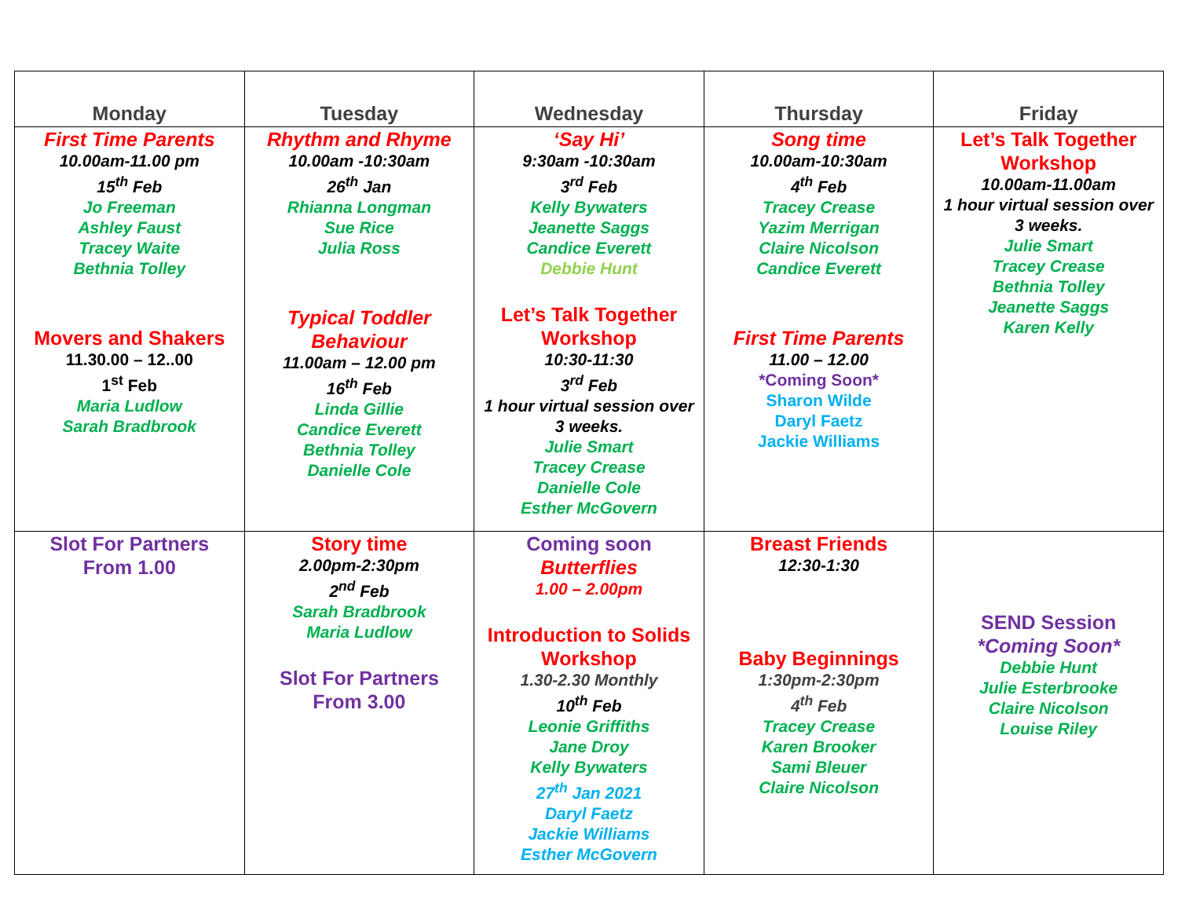| Monday | Tuesday | Wednesday | Thursday | Friday |
| --- | --- | --- | --- | --- |
| First Time Parents 10.00am-11.00 pm 15<sup>th</sup> Feb Jo Freeman Ashley Faust Tracey Waite Bethnia Tolley Movers and Shakers 11.30.00 – 12..00 1<sup>st</sup> Feb Maria Ludlow Sarah Bradbrook | Rhythm and Rhyme 10.00am -10:30am 26<sup>th</sup> Jan Rhianna Longman Sue Rice Julia Ross Typical Toddler Behaviour 11.00am – 12.00 pm 16<sup>th</sup> Feb Linda Gillie Candice Everett Bethnia Tolley Danielle Cole | ‘Say Hi’ 9:30am -10:30am 3<sup>rd</sup> Feb Kelly Bywaters Jeanette Saggs Candice Everett Debbie Hunt Let’s Talk Together Workshop 10:30-11:30 3<sup>rd</sup> Feb 1 hour virtual session over 3 weeks. Julie Smart Tracey Crease Danielle Cole Esther McGovern | Song time 10.00am-10:30am 4<sup>th</sup> Feb Tracey Crease Yazim Merrigan Claire Nicolson Candice Everett First Time Parents 11.00 – 12.00 *Coming Soon* Sharon Wilde Daryl Faetz Jackie Williams | Let’s Talk Together Workshop 10.00am-11.00am 1 hour virtual session over 3 weeks. Julie Smart Tracey Crease Bethnia Tolley Jeanette Saggs Karen Kelly |
| Slot For Partners From 1.00 | Story time 2.00pm-2:30pm 2<sup>nd</sup> Feb Sarah Bradbrook Maria Ludlow Slot For Partners From 3.00 | Coming soon Butterflies 1.00 – 2.00pm Introduction to Solids Workshop 1.30-2.30 Monthly 10<sup>th</sup> Feb Leonie Griffiths Jane Droy Kelly Bywaters 27<sup>th</sup> Jan 2021 Daryl Faetz Jackie Williams Esther McGovern | Breast Friends 12:30-1:30 Baby Beginnings 1:30pm-2:30pm 4<sup>th</sup> Feb Tracey Crease Karen Brooker Sami Bleuer Claire Nicolson | SEND Session *Coming Soon* Debbie Hunt Julie Esterbrooke Claire Nicolson Louise Riley |